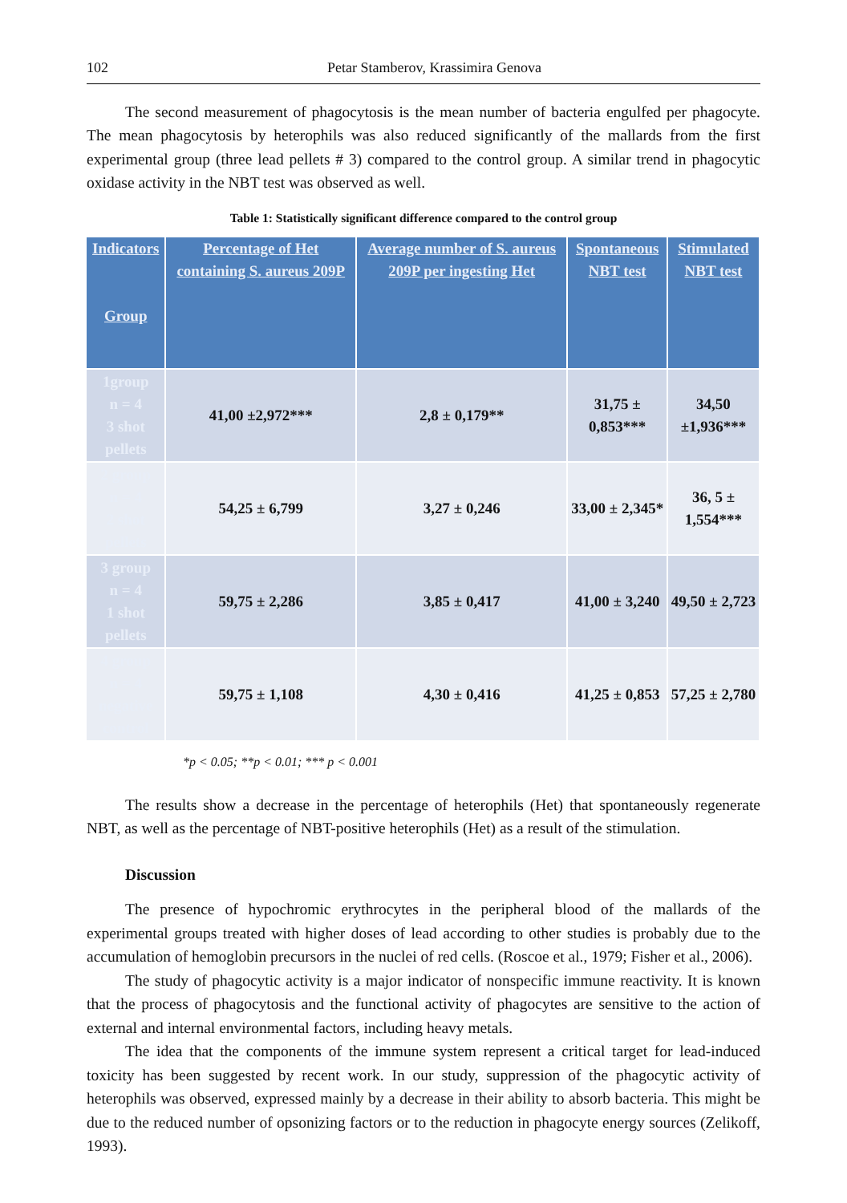102 Petar Stamberov, Krassimira Genova
The second measurement of phagocytosis is the mean number of bacteria engulfed per phagocyte. The mean phagocytosis by heterophils was also reduced significantly of the mallards from the first experimental group (three lead pellets # 3) compared to the control group. A similar trend in phagocytic oxidase activity in the NBT test was observed as well.
Table 1: Statistically significant difference compared to the control group
| Indicators Group | Percentage of Het containing S. aureus 209P | Average number of S. aureus 209P per ingesting Het | Spontaneous NBT test | Stimulated NBT test |
| --- | --- | --- | --- | --- |
| 1group n = 4 3 shot pellets | 41,00 ±2,972*** | 2,8 ± 0,179** | 31,75 ± 0,853*** | 34,50 ±1,936*** |
| 2 group n = 4 2 shot pellets | 54,25 ± 6,799 | 3,27 ± 0,246 | 33,00 ± 2,345* | 36, 5 ± 1,554*** |
| 3 group n = 4 1 shot pellets | 59,75 ± 2,286 | 3,85 ± 0,417 | 41,00 ± 3,240 | 49,50 ± 2,723 |
| 4 group n = 4 negative control | 59,75 ± 1,108 | 4,30 ± 0,416 | 41,25 ± 0,853 | 57,25 ± 2,780 |
*p < 0.05; **p < 0.01; *** p < 0.001
The results show a decrease in the percentage of heterophils (Het) that spontaneously regenerate NBT, as well as the percentage of NBT-positive heterophils (Het) as a result of the stimulation.
Discussion
The presence of hypochromic erythrocytes in the peripheral blood of the mallards of the experimental groups treated with higher doses of lead according to other studies is probably due to the accumulation of hemoglobin precursors in the nuclei of red cells. (Roscoe et al., 1979; Fisher et al., 2006).
The study of phagocytic activity is a major indicator of nonspecific immune reactivity. It is known that the process of phagocytosis and the functional activity of phagocytes are sensitive to the action of external and internal environmental factors, including heavy metals.
The idea that the components of the immune system represent a critical target for lead-induced toxicity has been suggested by recent work. In our study, suppression of the phagocytic activity of heterophils was observed, expressed mainly by a decrease in their ability to absorb bacteria. This might be due to the reduced number of opsonizing factors or to the reduction in phagocyte energy sources (Zelikoff, 1993).